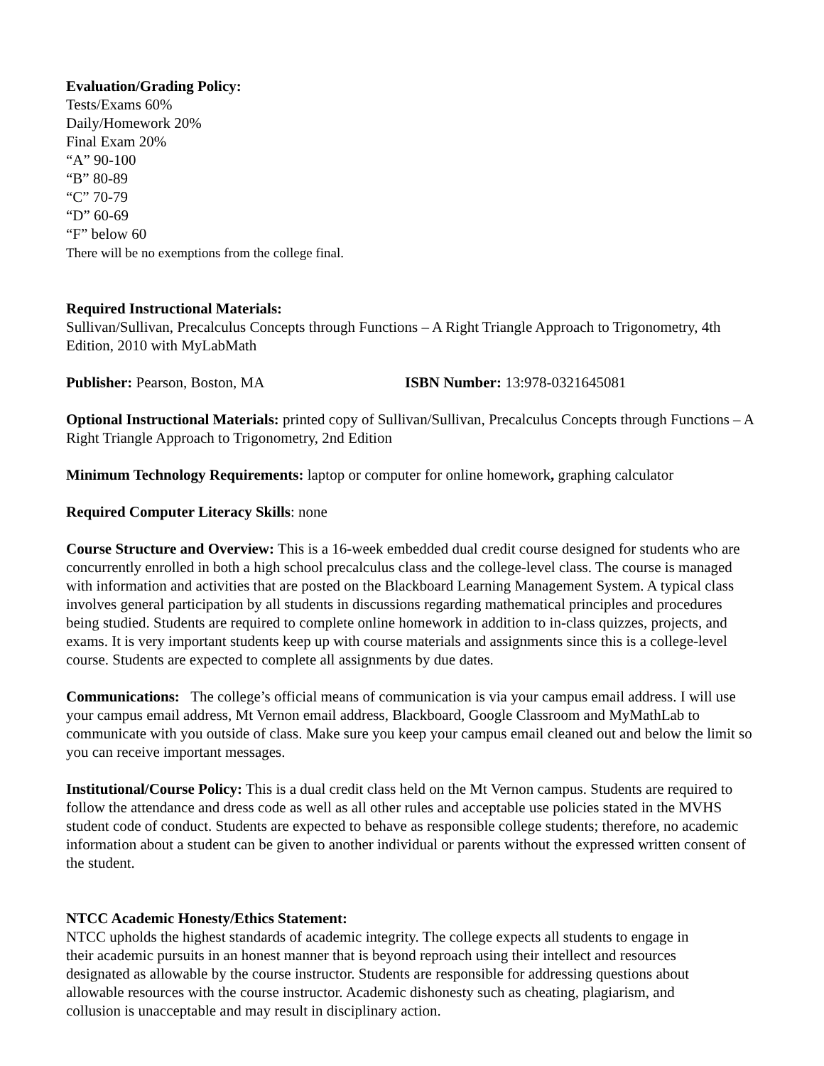Evaluation/Grading Policy:
Tests/Exams 60%
Daily/Homework 20%
Final Exam 20%
“A” 90-100
“B” 80-89
“C” 70-79
“D” 60-69
“F” below 60
There will be no exemptions from the college final.
Required Instructional Materials:
Sullivan/Sullivan, Precalculus Concepts through Functions – A Right Triangle Approach to Trigonometry, 4th Edition, 2010 with MyLabMath
Publisher: Pearson, Boston, MA ISBN Number: 13:978-0321645081
Optional Instructional Materials: printed copy of Sullivan/Sullivan, Precalculus Concepts through Functions – A Right Triangle Approach to Trigonometry, 2nd Edition
Minimum Technology Requirements: laptop or computer for online homework, graphing calculator
Required Computer Literacy Skills: none
Course Structure and Overview: This is a 16-week embedded dual credit course designed for students who are concurrently enrolled in both a high school precalculus class and the college-level class. The course is managed with information and activities that are posted on the Blackboard Learning Management System. A typical class involves general participation by all students in discussions regarding mathematical principles and procedures being studied. Students are required to complete online homework in addition to in-class quizzes, projects, and exams. It is very important students keep up with course materials and assignments since this is a college-level course. Students are expected to complete all assignments by due dates.
Communications: The college’s official means of communication is via your campus email address. I will use your campus email address, Mt Vernon email address, Blackboard, Google Classroom and MyMathLab to communicate with you outside of class. Make sure you keep your campus email cleaned out and below the limit so you can receive important messages.
Institutional/Course Policy: This is a dual credit class held on the Mt Vernon campus. Students are required to follow the attendance and dress code as well as all other rules and acceptable use policies stated in the MVHS student code of conduct. Students are expected to behave as responsible college students; therefore, no academic information about a student can be given to another individual or parents without the expressed written consent of the student.
NTCC Academic Honesty/Ethics Statement:
NTCC upholds the highest standards of academic integrity. The college expects all students to engage in their academic pursuits in an honest manner that is beyond reproach using their intellect and resources designated as allowable by the course instructor. Students are responsible for addressing questions about allowable resources with the course instructor. Academic dishonesty such as cheating, plagiarism, and collusion is unacceptable and may result in disciplinary action.